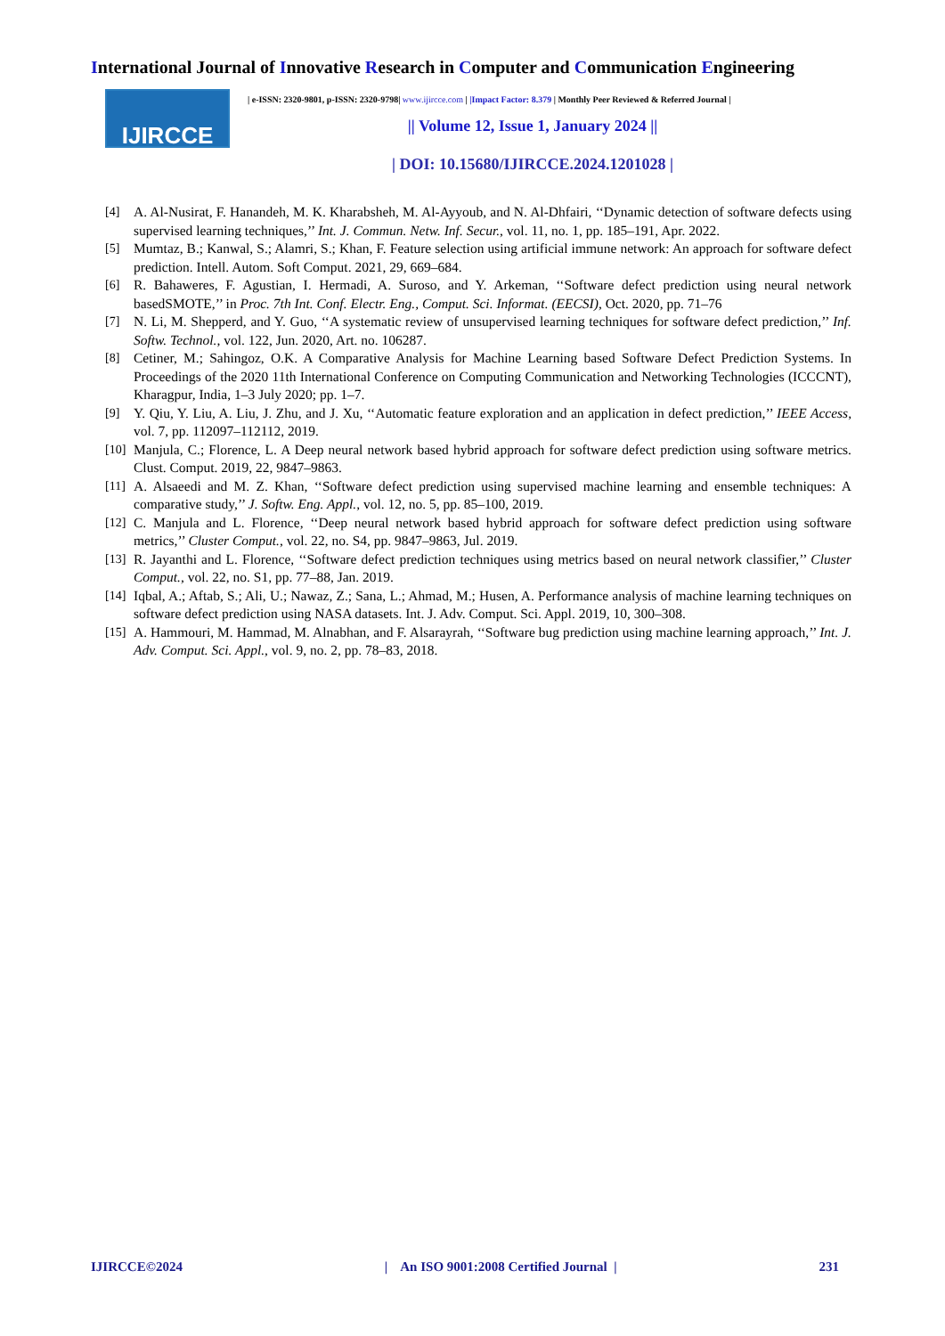International Journal of Innovative Research in Computer and Communication Engineering
IJIRCCE
| e-ISSN: 2320-9801, p-ISSN: 2320-9798| www.ijircce.com | |Impact Factor: 8.379 | Monthly Peer Reviewed & Referred Journal |
|| Volume 12, Issue 1, January 2024 ||
| DOI: 10.15680/IJIRCCE.2024.1201028 |
[4] A. Al-Nusirat, F. Hanandeh, M. K. Kharabsheh, M. Al-Ayyoub, and N. Al-Dhfairi, ‘‘Dynamic detection of software defects using supervised learning techniques,’’ Int. J. Commun. Netw. Inf. Secur., vol. 11, no. 1, pp. 185–191, Apr. 2022.
[5] Mumtaz, B.; Kanwal, S.; Alamri, S.; Khan, F. Feature selection using artificial immune network: An approach for software defect prediction. Intell. Autom. Soft Comput. 2021, 29, 669–684.
[6] R. Bahaweres, F. Agustian, I. Hermadi, A. Suroso, and Y. Arkeman, ‘‘Software defect prediction using neural network basedSMOTE,’’ in Proc. 7th Int. Conf. Electr. Eng., Comput. Sci. Informat. (EECSI), Oct. 2020, pp. 71–76
[7] N. Li, M. Shepperd, and Y. Guo, ‘‘A systematic review of unsupervised learning techniques for software defect prediction,’’ Inf. Softw. Technol., vol. 122, Jun. 2020, Art. no. 106287.
[8] Cetiner, M.; Sahingoz, O.K. A Comparative Analysis for Machine Learning based Software Defect Prediction Systems. In Proceedings of the 2020 11th International Conference on Computing Communication and Networking Technologies (ICCCNT), Kharagpur, India, 1–3 July 2020; pp. 1–7.
[9] Y. Qiu, Y. Liu, A. Liu, J. Zhu, and J. Xu, ‘‘Automatic feature exploration and an application in defect prediction,’’ IEEE Access, vol. 7, pp. 112097–112112, 2019.
[10] Manjula, C.; Florence, L. A Deep neural network based hybrid approach for software defect prediction using software metrics. Clust. Comput. 2019, 22, 9847–9863.
[11] A. Alsaeedi and M. Z. Khan, ‘‘Software defect prediction using supervised machine learning and ensemble techniques: A comparative study,’’ J. Softw. Eng. Appl., vol. 12, no. 5, pp. 85–100, 2019.
[12] C. Manjula and L. Florence, ‘‘Deep neural network based hybrid approach for software defect prediction using software metrics,’’ Cluster Comput., vol. 22, no. S4, pp. 9847–9863, Jul. 2019.
[13] R. Jayanthi and L. Florence, ‘‘Software defect prediction techniques using metrics based on neural network classifier,’’ Cluster Comput., vol. 22, no. S1, pp. 77–88, Jan. 2019.
[14] Iqbal, A.; Aftab, S.; Ali, U.; Nawaz, Z.; Sana, L.; Ahmad, M.; Husen, A. Performance analysis of machine learning techniques on software defect prediction using NASA datasets. Int. J. Adv. Comput. Sci. Appl. 2019, 10, 300–308.
[15] A. Hammouri, M. Hammad, M. Alnabhan, and F. Alsarayrah, ‘‘Software bug prediction using machine learning approach,’’ Int. J. Adv. Comput. Sci. Appl., vol. 9, no. 2, pp. 78–83, 2018.
IJIRCCE©2024 | An ISO 9001:2008 Certified Journal | 231